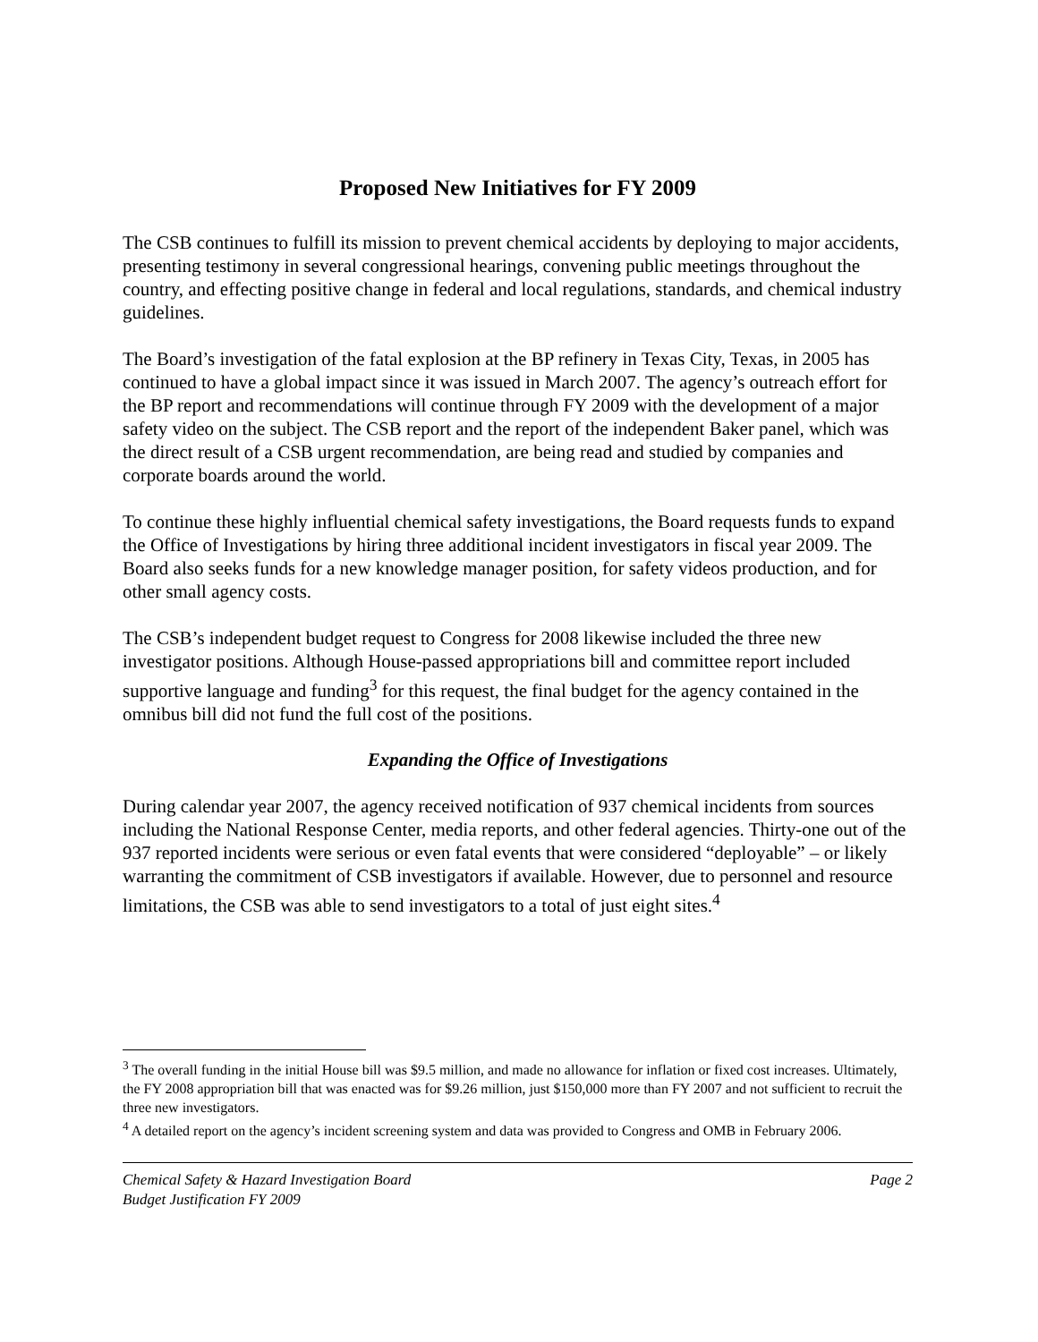Proposed New Initiatives for FY 2009
The CSB continues to fulfill its mission to prevent chemical accidents by deploying to major accidents, presenting testimony in several congressional hearings, convening public meetings throughout the country, and effecting positive change in federal and local regulations, standards, and chemical industry guidelines.
The Board’s investigation of the fatal explosion at the BP refinery in Texas City, Texas, in 2005 has continued to have a global impact since it was issued in March 2007. The agency’s outreach effort for the BP report and recommendations will continue through FY 2009 with the development of a major safety video on the subject. The CSB report and the report of the independent Baker panel, which was the direct result of a CSB urgent recommendation, are being read and studied by companies and corporate boards around the world.
To continue these highly influential chemical safety investigations, the Board requests funds to expand the Office of Investigations by hiring three additional incident investigators in fiscal year 2009. The Board also seeks funds for a new knowledge manager position, for safety videos production, and for other small agency costs.
The CSB’s independent budget request to Congress for 2008 likewise included the three new investigator positions. Although House-passed appropriations bill and committee report included supportive language and funding<sup>3</sup> for this request, the final budget for the agency contained in the omnibus bill did not fund the full cost of the positions.
Expanding the Office of Investigations
During calendar year 2007, the agency received notification of 937 chemical incidents from sources including the National Response Center, media reports, and other federal agencies. Thirty-one out of the 937 reported incidents were serious or even fatal events that were considered “deployable” – or likely warranting the commitment of CSB investigators if available. However, due to personnel and resource limitations, the CSB was able to send investigators to a total of just eight sites.<sup>4</sup>
<sup>3</sup> The overall funding in the initial House bill was $9.5 million, and made no allowance for inflation or fixed cost increases. Ultimately, the FY 2008 appropriation bill that was enacted was for $9.26 million, just $150,000 more than FY 2007 and not sufficient to recruit the three new investigators.
<sup>4</sup> A detailed report on the agency’s incident screening system and data was provided to Congress and OMB in February 2006.
Chemical Safety & Hazard Investigation Board
Budget Justification FY 2009
Page 2